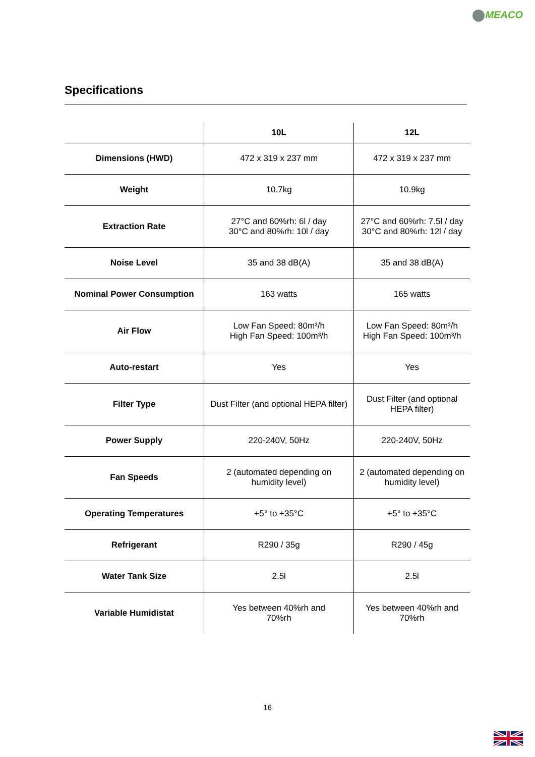MEACO
Specifications
| | 10L | 12L |
| --- | --- | --- |
| Dimensions (HWD) | 472 x 319 x 237 mm | 472 x 319 x 237 mm |
| Weight | 10.7kg | 10.9kg |
| Extraction Rate | 27°C and 60%rh: 6l / day 30°C and 80%rh: 10l / day | 27°C and 60%rh: 7.5l / day 30°C and 80%rh: 12l / day |
| Noise Level | 35 and 38 dB(A) | 35 and 38 dB(A) |
| Nominal Power Consumption | 163 watts | 165 watts |
| Air Flow | Low Fan Speed: 80m³/h High Fan Speed: 100m³/h | Low Fan Speed: 80m³/h High Fan Speed: 100m³/h |
| Auto-restart | Yes | Yes |
| Filter Type | Dust Filter (and optional HEPA filter) | Dust Filter (and optional HEPA filter) |
| Power Supply | 220-240V, 50Hz | 220-240V, 50Hz |
| Fan Speeds | 2 (automated depending on humidity level) | 2 (automated depending on humidity level) |
| Operating Temperatures | +5° to +35°C | +5° to +35°C |
| Refrigerant | R290 / 35g | R290 / 45g |
| Water Tank Size | 2.5l | 2.5l |
| Variable Humidistat | Yes between 40%rh and 70%rh | Yes between 40%rh and 70%rh |
16